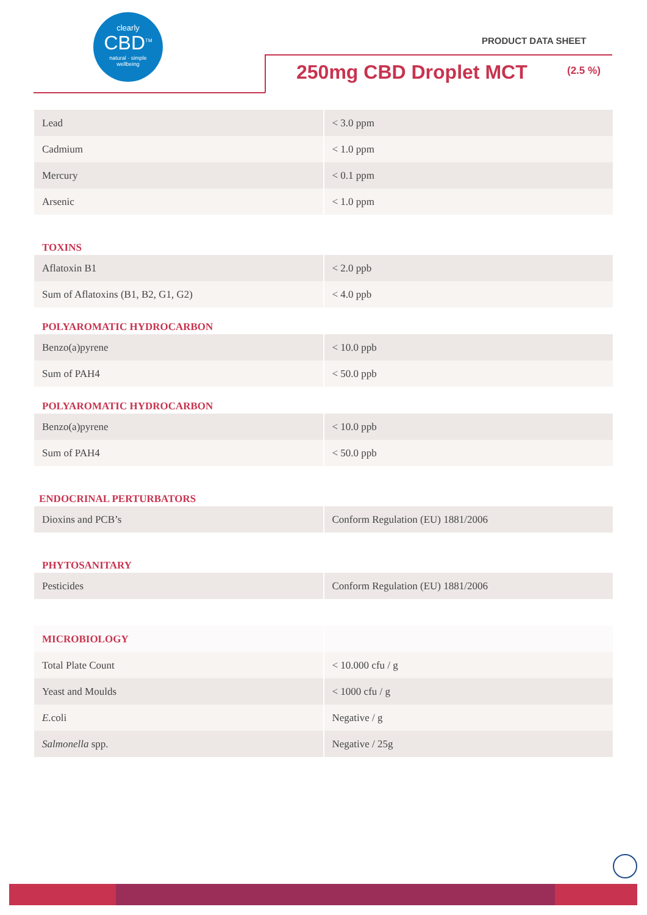clearly
CBD<sup>TM</sup>
natural · simple
wellbeing
PRODUCT DATA SHEET
250mg CBD Droplet MCT (2.5 %)
| Lead | < 3.0 ppm |
| Cadmium | < 1.0 ppm |
| Mercury | < 0.1 ppm |
| Arsenic | < 1.0 ppm |
TOXINS
| Aflatoxin B1 | < 2.0 ppb |
| Sum of Aflatoxins (B1, B2, G1, G2) | < 4.0 ppb |
POLYAROMATIC HYDROCARBON
| Benzo(a)pyrene | < 10.0 ppb |
| Sum of PAH4 | < 50.0 ppb |
POLYAROMATIC HYDROCARBON
| Benzo(a)pyrene | < 10.0 ppb |
| Sum of PAH4 | < 50.0 ppb |
ENDOCRINAL PERTURBATORS
| Dioxins and PCB’s | Conform Regulation (EU) 1881/2006 |
PHYTOSANITARY
| Pesticides | Conform Regulation (EU) 1881/2006 |
| MICROBIOLOGY | |
| Total Plate Count | < 10.000 cfu / g |
| Yeast and Moulds | < 1000 cfu / g |
| E. coli | Negative / g |
| Salmonella spp. | Negative / 25g |